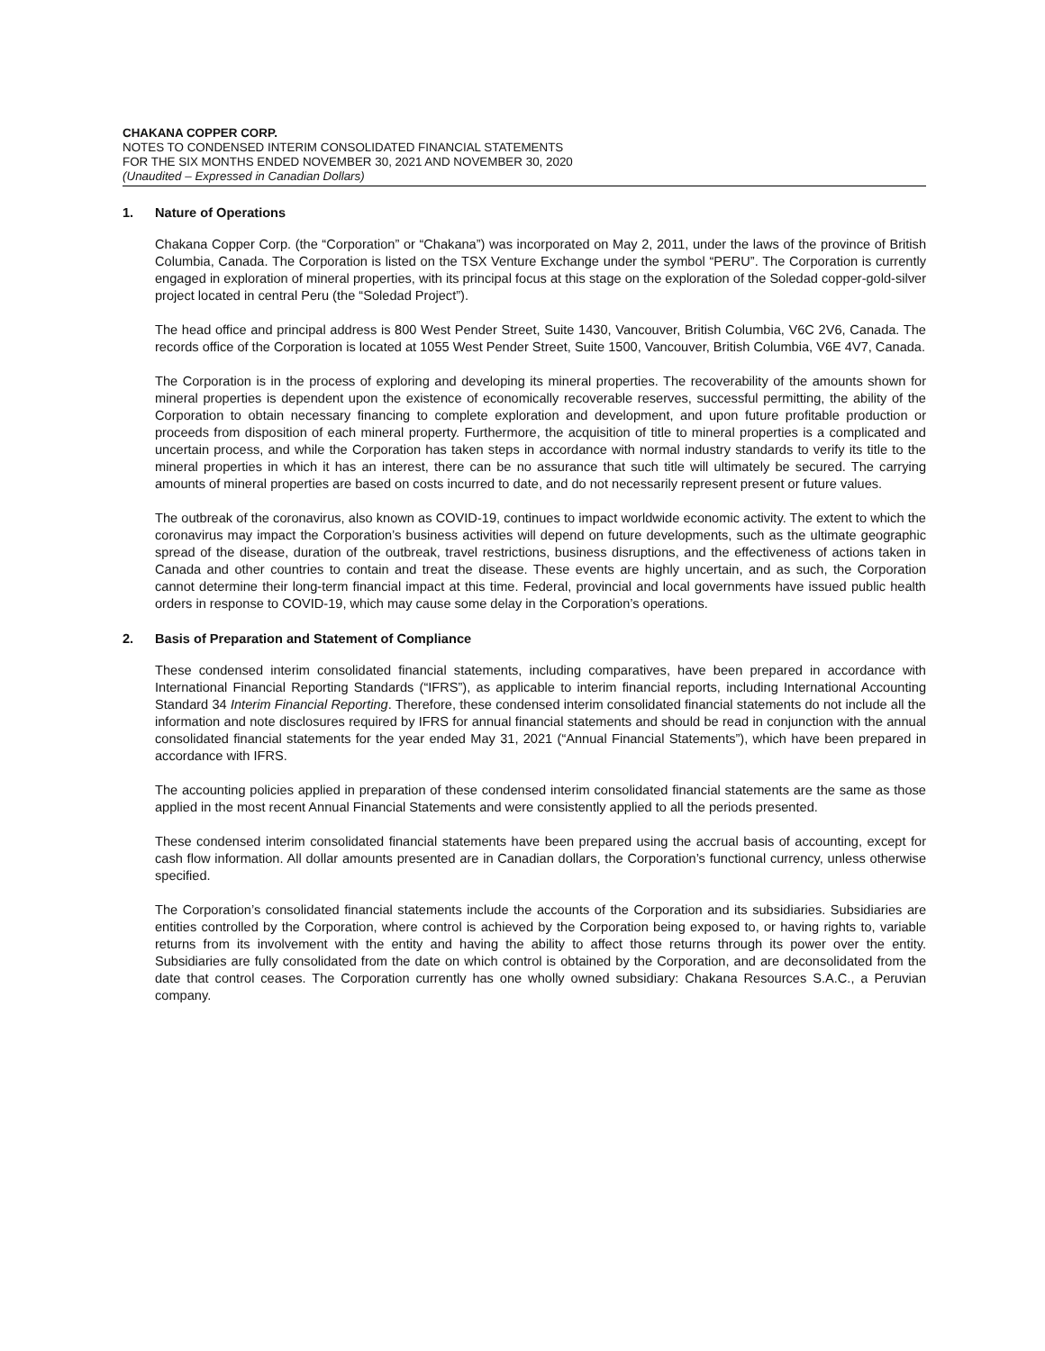CHAKANA COPPER CORP.
NOTES TO CONDENSED INTERIM CONSOLIDATED FINANCIAL STATEMENTS
FOR THE SIX MONTHS ENDED NOVEMBER 30, 2021 AND NOVEMBER 30, 2020
(Unaudited – Expressed in Canadian Dollars)
1. Nature of Operations
Chakana Copper Corp. (the “Corporation” or “Chakana”) was incorporated on May 2, 2011, under the laws of the province of British Columbia, Canada. The Corporation is listed on the TSX Venture Exchange under the symbol “PERU”. The Corporation is currently engaged in exploration of mineral properties, with its principal focus at this stage on the exploration of the Soledad copper-gold-silver project located in central Peru (the “Soledad Project”).
The head office and principal address is 800 West Pender Street, Suite 1430, Vancouver, British Columbia, V6C 2V6, Canada. The records office of the Corporation is located at 1055 West Pender Street, Suite 1500, Vancouver, British Columbia, V6E 4V7, Canada.
The Corporation is in the process of exploring and developing its mineral properties. The recoverability of the amounts shown for mineral properties is dependent upon the existence of economically recoverable reserves, successful permitting, the ability of the Corporation to obtain necessary financing to complete exploration and development, and upon future profitable production or proceeds from disposition of each mineral property. Furthermore, the acquisition of title to mineral properties is a complicated and uncertain process, and while the Corporation has taken steps in accordance with normal industry standards to verify its title to the mineral properties in which it has an interest, there can be no assurance that such title will ultimately be secured. The carrying amounts of mineral properties are based on costs incurred to date, and do not necessarily represent present or future values.
The outbreak of the coronavirus, also known as COVID-19, continues to impact worldwide economic activity. The extent to which the coronavirus may impact the Corporation’s business activities will depend on future developments, such as the ultimate geographic spread of the disease, duration of the outbreak, travel restrictions, business disruptions, and the effectiveness of actions taken in Canada and other countries to contain and treat the disease. These events are highly uncertain, and as such, the Corporation cannot determine their long-term financial impact at this time. Federal, provincial and local governments have issued public health orders in response to COVID-19, which may cause some delay in the Corporation’s operations.
2. Basis of Preparation and Statement of Compliance
These condensed interim consolidated financial statements, including comparatives, have been prepared in accordance with International Financial Reporting Standards (“IFRS”), as applicable to interim financial reports, including International Accounting Standard 34 Interim Financial Reporting. Therefore, these condensed interim consolidated financial statements do not include all the information and note disclosures required by IFRS for annual financial statements and should be read in conjunction with the annual consolidated financial statements for the year ended May 31, 2021 (“Annual Financial Statements”), which have been prepared in accordance with IFRS.
The accounting policies applied in preparation of these condensed interim consolidated financial statements are the same as those applied in the most recent Annual Financial Statements and were consistently applied to all the periods presented.
These condensed interim consolidated financial statements have been prepared using the accrual basis of accounting, except for cash flow information. All dollar amounts presented are in Canadian dollars, the Corporation’s functional currency, unless otherwise specified.
The Corporation’s consolidated financial statements include the accounts of the Corporation and its subsidiaries. Subsidiaries are entities controlled by the Corporation, where control is achieved by the Corporation being exposed to, or having rights to, variable returns from its involvement with the entity and having the ability to affect those returns through its power over the entity. Subsidiaries are fully consolidated from the date on which control is obtained by the Corporation, and are deconsolidated from the date that control ceases. The Corporation currently has one wholly owned subsidiary: Chakana Resources S.A.C., a Peruvian company.